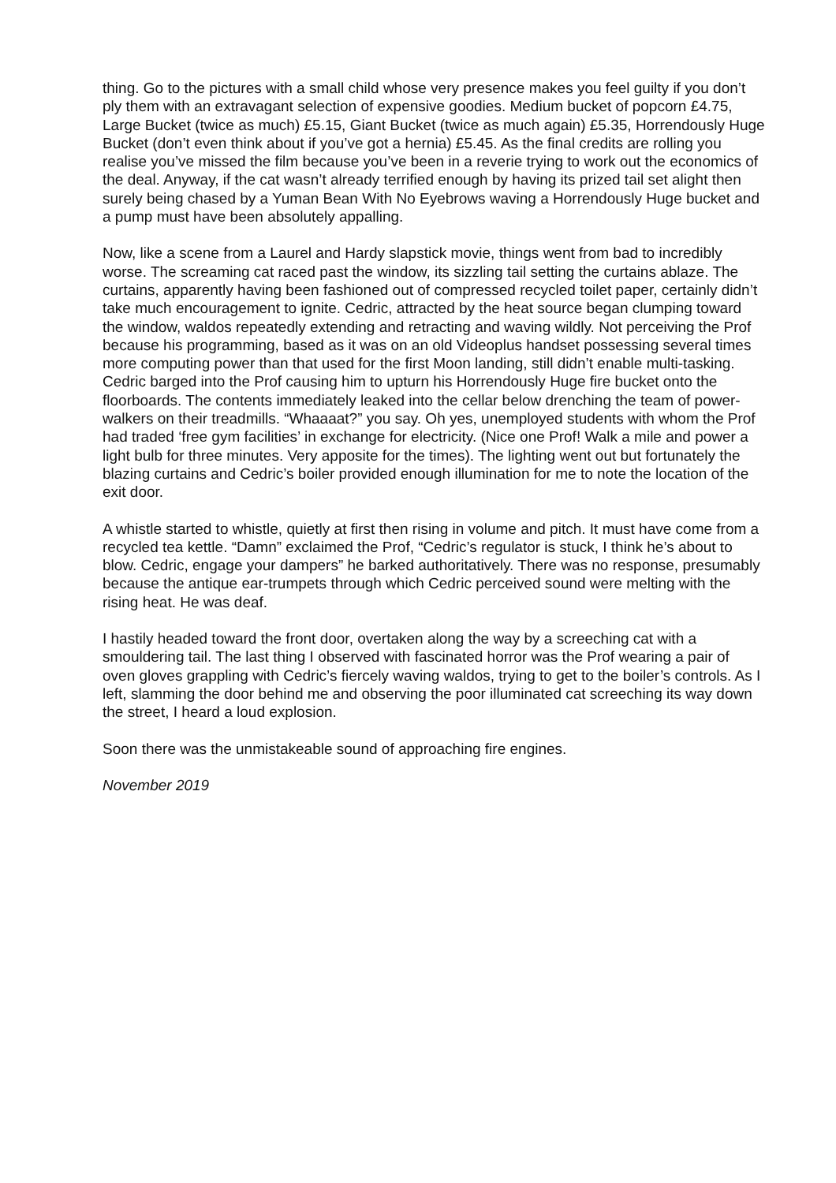thing. Go to the pictures with a small child whose very presence makes you feel guilty if you don’t ply them with an extravagant selection of expensive goodies. Medium bucket of popcorn £4.75, Large Bucket (twice as much) £5.15, Giant Bucket (twice as much again) £5.35, Horrendously Huge Bucket (don’t even think about if you’ve got a hernia) £5.45. As the final credits are rolling you realise you’ve missed the film because you’ve been in a reverie trying to work out the economics of the deal. Anyway, if the cat wasn’t already terrified enough by having its prized tail set alight then surely being chased by a Yuman Bean With No Eyebrows waving a Horrendously Huge bucket and a pump must have been absolutely appalling.
Now, like a scene from a Laurel and Hardy slapstick movie, things went from bad to incredibly worse. The screaming cat raced past the window, its sizzling tail setting the curtains ablaze. The curtains, apparently having been fashioned out of compressed recycled toilet paper, certainly didn’t take much encouragement to ignite. Cedric, attracted by the heat source began clumping toward the window, waldos repeatedly extending and retracting and waving wildly. Not perceiving the Prof because his programming, based as it was on an old Videoplus handset possessing several times more computing power than that used for the first Moon landing, still didn’t enable multi-tasking. Cedric barged into the Prof causing him to upturn his Horrendously Huge fire bucket onto the floorboards. The contents immediately leaked into the cellar below drenching the team of power-walkers on their treadmills. “Whaaaat?” you say. Oh yes, unemployed students with whom the Prof had traded ‘free gym facilities’ in exchange for electricity. (Nice one Prof! Walk a mile and power a light bulb for three minutes. Very apposite for the times). The lighting went out but fortunately the blazing curtains and Cedric’s boiler provided enough illumination for me to note the location of the exit door.
A whistle started to whistle, quietly at first then rising in volume and pitch. It must have come from a recycled tea kettle. “Damn” exclaimed the Prof, “Cedric’s regulator is stuck, I think he’s about to blow. Cedric, engage your dampers” he barked authoritatively. There was no response, presumably because the antique ear-trumpets through which Cedric perceived sound were melting with the rising heat. He was deaf.
I hastily headed toward the front door, overtaken along the way by a screeching cat with a smouldering tail. The last thing I observed with fascinated horror was the Prof wearing a pair of oven gloves grappling with Cedric’s fiercely waving waldos, trying to get to the boiler’s controls. As I left, slamming the door behind me and observing the poor illuminated cat screeching its way down the street, I heard a loud explosion.
Soon there was the unmistakeable sound of approaching fire engines.
November 2019